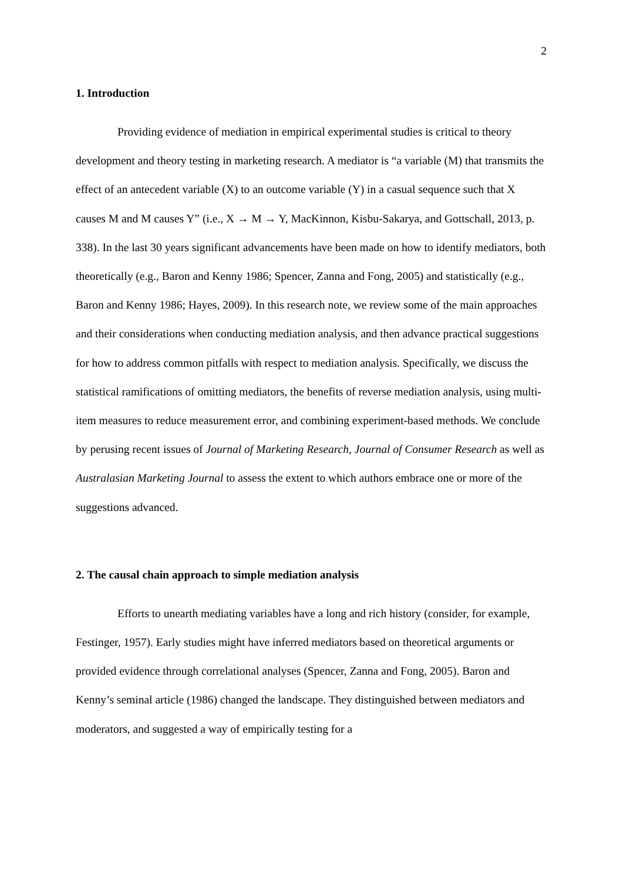2
1. Introduction
Providing evidence of mediation in empirical experimental studies is critical to theory development and theory testing in marketing research. A mediator is “a variable (M) that transmits the effect of an antecedent variable (X) to an outcome variable (Y) in a casual sequence such that X causes M and M causes Y” (i.e., X → M → Y, MacKinnon, Kisbu-Sakarya, and Gottschall, 2013, p. 338). In the last 30 years significant advancements have been made on how to identify mediators, both theoretically (e.g., Baron and Kenny 1986; Spencer, Zanna and Fong, 2005) and statistically (e.g., Baron and Kenny 1986; Hayes, 2009). In this research note, we review some of the main approaches and their considerations when conducting mediation analysis, and then advance practical suggestions for how to address common pitfalls with respect to mediation analysis. Specifically, we discuss the statistical ramifications of omitting mediators, the benefits of reverse mediation analysis, using multi-item measures to reduce measurement error, and combining experiment-based methods. We conclude by perusing recent issues of Journal of Marketing Research, Journal of Consumer Research as well as Australasian Marketing Journal to assess the extent to which authors embrace one or more of the suggestions advanced.
2. The causal chain approach to simple mediation analysis
Efforts to unearth mediating variables have a long and rich history (consider, for example, Festinger, 1957). Early studies might have inferred mediators based on theoretical arguments or provided evidence through correlational analyses (Spencer, Zanna and Fong, 2005). Baron and Kenny’s seminal article (1986) changed the landscape. They distinguished between mediators and moderators, and suggested a way of empirically testing for a